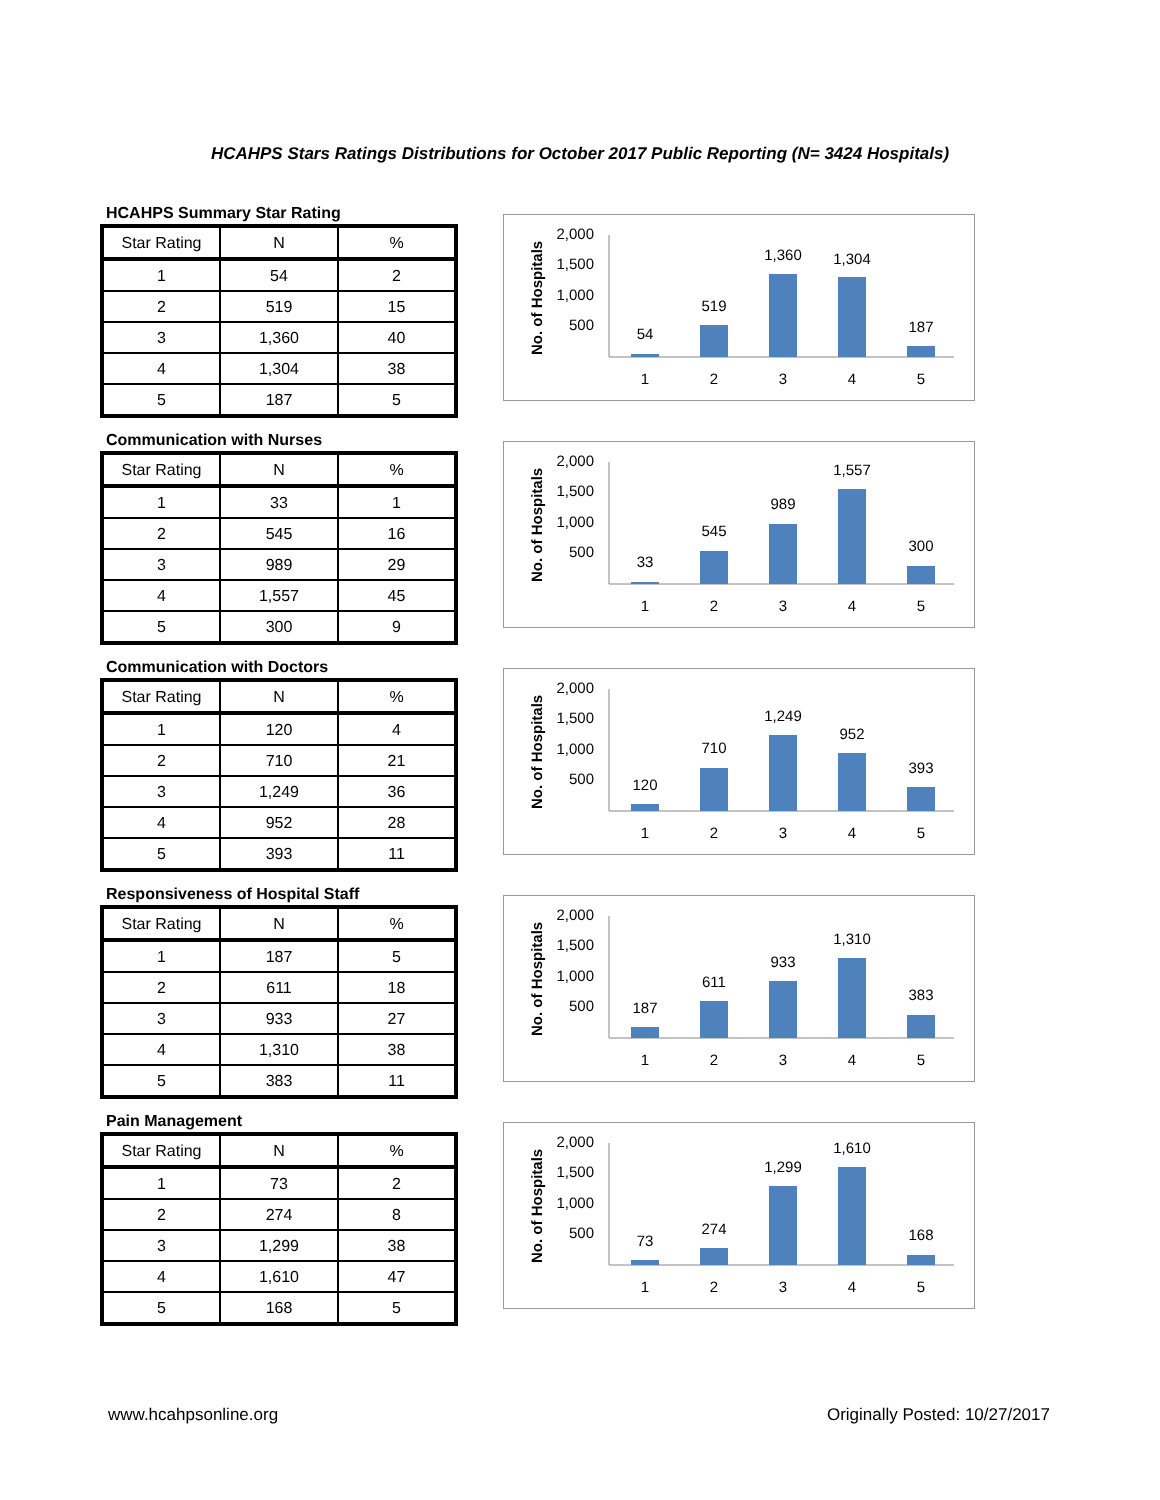HCAHPS Stars Ratings Distributions for October 2017 Public Reporting (N= 3424 Hospitals)
HCAHPS Summary Star Rating
| Star Rating | N | % |
| --- | --- | --- |
| 1 | 54 | 2 |
| 2 | 519 | 15 |
| 3 | 1,360 | 40 |
| 4 | 1,304 | 38 |
| 5 | 187 | 5 |
No. of Hospitals
2,000
1,500
1,000
500
54
519
1,360
1,304
187
1
2
3
4
5
Communication with Nurses
| Star Rating | N | % |
| --- | --- | --- |
| 1 | 33 | 1 |
| 2 | 545 | 16 |
| 3 | 989 | 29 |
| 4 | 1,557 | 45 |
| 5 | 300 | 9 |
No. of Hospitals
2,000
1,500
1,000
500
33
545
989
1,557
300
1
2
3
4
5
Communication with Doctors
| Star Rating | N | % |
| --- | --- | --- |
| 1 | 120 | 4 |
| 2 | 710 | 21 |
| 3 | 1,249 | 36 |
| 4 | 952 | 28 |
| 5 | 393 | 11 |
No. of Hospitals
2,000
1,500
1,000
500
120
710
1,249
952
393
1
2
3
4
5
Responsiveness of Hospital Staff
| Star Rating | N | % |
| --- | --- | --- |
| 1 | 187 | 5 |
| 2 | 611 | 18 |
| 3 | 933 | 27 |
| 4 | 1,310 | 38 |
| 5 | 383 | 11 |
No. of Hospitals
2,000
1,500
1,000
500
187
611
933
1,310
383
1
2
3
4
5
Pain Management
| Star Rating | N | % |
| --- | --- | --- |
| 1 | 73 | 2 |
| 2 | 274 | 8 |
| 3 | 1,299 | 38 |
| 4 | 1,610 | 47 |
| 5 | 168 | 5 |
No. of Hospitals
2,000
1,500
1,000
500
73
274
1,299
1,610
168
1
2
3
4
5
www.hcahpsonline.org Originally Posted: 10/27/2017